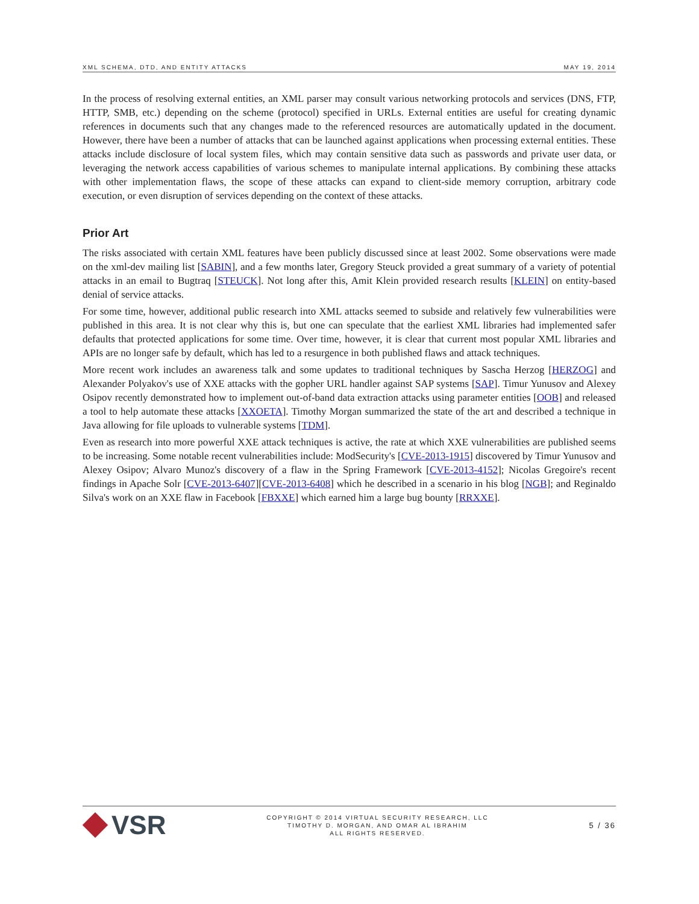XML SCHEMA, DTD, AND ENTITY ATTACKS MAY 19, 2014
In the process of resolving external entities, an XML parser may consult various networking protocols and services (DNS, FTP, HTTP, SMB, etc.) depending on the scheme (protocol) specified in URLs. External entities are useful for creating dynamic references in documents such that any changes made to the referenced resources are automatically updated in the document. However, there have been a number of attacks that can be launched against applications when processing external entities. These attacks include disclosure of local system files, which may contain sensitive data such as passwords and private user data, or leveraging the network access capabilities of various schemes to manipulate internal applications. By combining these attacks with other implementation flaws, the scope of these attacks can expand to client-side memory corruption, arbitrary code execution, or even disruption of services depending on the context of these attacks.
Prior Art
The risks associated with certain XML features have been publicly discussed since at least 2002. Some observations were made on the xml-dev mailing list [SABIN], and a few months later, Gregory Steuck provided a great summary of a variety of potential attacks in an email to Bugtraq [STEUCK]. Not long after this, Amit Klein provided research results [KLEIN] on entity-based denial of service attacks.
For some time, however, additional public research into XML attacks seemed to subside and relatively few vulnerabilities were published in this area. It is not clear why this is, but one can speculate that the earliest XML libraries had implemented safer defaults that protected applications for some time. Over time, however, it is clear that current most popular XML libraries and APIs are no longer safe by default, which has led to a resurgence in both published flaws and attack techniques.
More recent work includes an awareness talk and some updates to traditional techniques by Sascha Herzog [HERZOG] and Alexander Polyakov's use of XXE attacks with the gopher URL handler against SAP systems [SAP]. Timur Yunusov and Alexey Osipov recently demonstrated how to implement out-of-band data extraction attacks using parameter entities [OOB] and released a tool to help automate these attacks [XXOETA]. Timothy Morgan summarized the state of the art and described a technique in Java allowing for file uploads to vulnerable systems [TDM].
Even as research into more powerful XXE attack techniques is active, the rate at which XXE vulnerabilities are published seems to be increasing. Some notable recent vulnerabilities include: ModSecurity's [CVE-2013-1915] discovered by Timur Yunusov and Alexey Osipov; Alvaro Munoz's discovery of a flaw in the Spring Framework [CVE-2013-4152]; Nicolas Gregoire's recent findings in Apache Solr [CVE-2013-6407][CVE-2013-6408] which he described in a scenario in his blog [NGB]; and Reginaldo Silva's work on an XXE flaw in Facebook [FBXXE] which earned him a large bug bounty [RRXXE].
VSR
COPYRIGHT © 2014 VIRTUAL SECURITY RESEARCH, LLC
TIMOTHY D. MORGAN, AND OMAR AL IBRAHIM
ALL RIGHTS RESERVED.
5 / 36